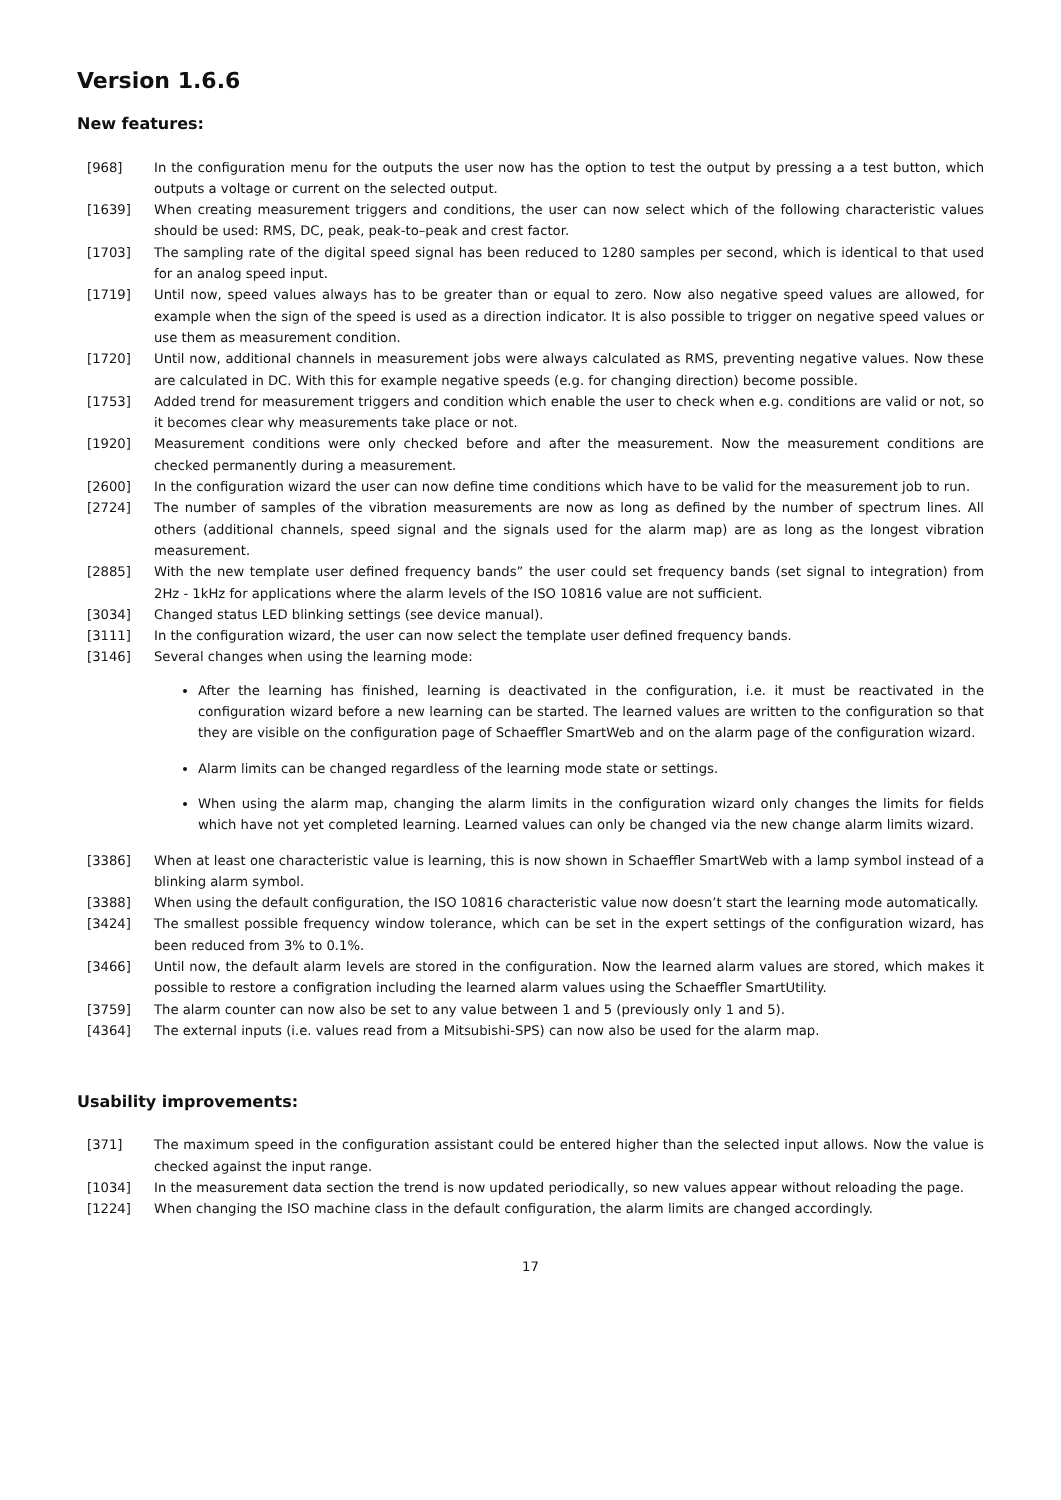Version 1.6.6
New features:
[968] In the configuration menu for the outputs the user now has the option to test the output by pressing a a test button, which outputs a voltage or current on the selected output.
[1639] When creating measurement triggers and conditions, the user can now select which of the following characteristic values should be used: RMS, DC, peak, peak-to–peak and crest factor.
[1703] The sampling rate of the digital speed signal has been reduced to 1280 samples per second, which is identical to that used for an analog speed input.
[1719] Until now, speed values always has to be greater than or equal to zero. Now also negative speed values are allowed, for example when the sign of the speed is used as a direction indicator. It is also possible to trigger on negative speed values or use them as measurement condition.
[1720] Until now, additional channels in measurement jobs were always calculated as RMS, preventing negative values. Now these are calculated in DC. With this for example negative speeds (e.g. for changing direction) become possible.
[1753] Added trend for measurement triggers and condition which enable the user to check when e.g. conditions are valid or not, so it becomes clear why measurements take place or not.
[1920] Measurement conditions were only checked before and after the measurement. Now the measurement conditions are checked permanently during a measurement.
[2600] In the configuration wizard the user can now define time conditions which have to be valid for the measurement job to run.
[2724] The number of samples of the vibration measurements are now as long as defined by the number of spectrum lines. All others (additional channels, speed signal and the signals used for the alarm map) are as long as the longest vibration measurement.
[2885] With the new template user defined frequency bands” the user could set frequency bands (set signal to integration) from 2Hz - 1kHz for applications where the alarm levels of the ISO 10816 value are not sufficient.
[3034] Changed status LED blinking settings (see device manual).
[3111] In the configuration wizard, the user can now select the template user defined frequency bands.
[3146] Several changes when using the learning mode:
After the learning has finished, learning is deactivated in the configuration, i.e. it must be reactivated in the configuration wizard before a new learning can be started. The learned values are written to the configuration so that they are visible on the configuration page of Schaeffler SmartWeb and on the alarm page of the configuration wizard.
Alarm limits can be changed regardless of the learning mode state or settings.
When using the alarm map, changing the alarm limits in the configuration wizard only changes the limits for fields which have not yet completed learning. Learned values can only be changed via the new change alarm limits wizard.
[3386] When at least one characteristic value is learning, this is now shown in Schaeffler SmartWeb with a lamp symbol instead of a blinking alarm symbol.
[3388] When using the default configuration, the ISO 10816 characteristic value now doesn’t start the learning mode automatically.
[3424] The smallest possible frequency window tolerance, which can be set in the expert settings of the configuration wizard, has been reduced from 3% to 0.1%.
[3466] Until now, the default alarm levels are stored in the configuration. Now the learned alarm values are stored, which makes it possible to restore a configration including the learned alarm values using the Schaeffler SmartUtility.
[3759] The alarm counter can now also be set to any value between 1 and 5 (previously only 1 and 5).
[4364] The external inputs (i.e. values read from a Mitsubishi-SPS) can now also be used for the alarm map.
Usability improvements:
[371] The maximum speed in the configuration assistant could be entered higher than the selected input allows. Now the value is checked against the input range.
[1034] In the measurement data section the trend is now updated periodically, so new values appear without reloading the page.
[1224] When changing the ISO machine class in the default configuration, the alarm limits are changed accordingly.
17